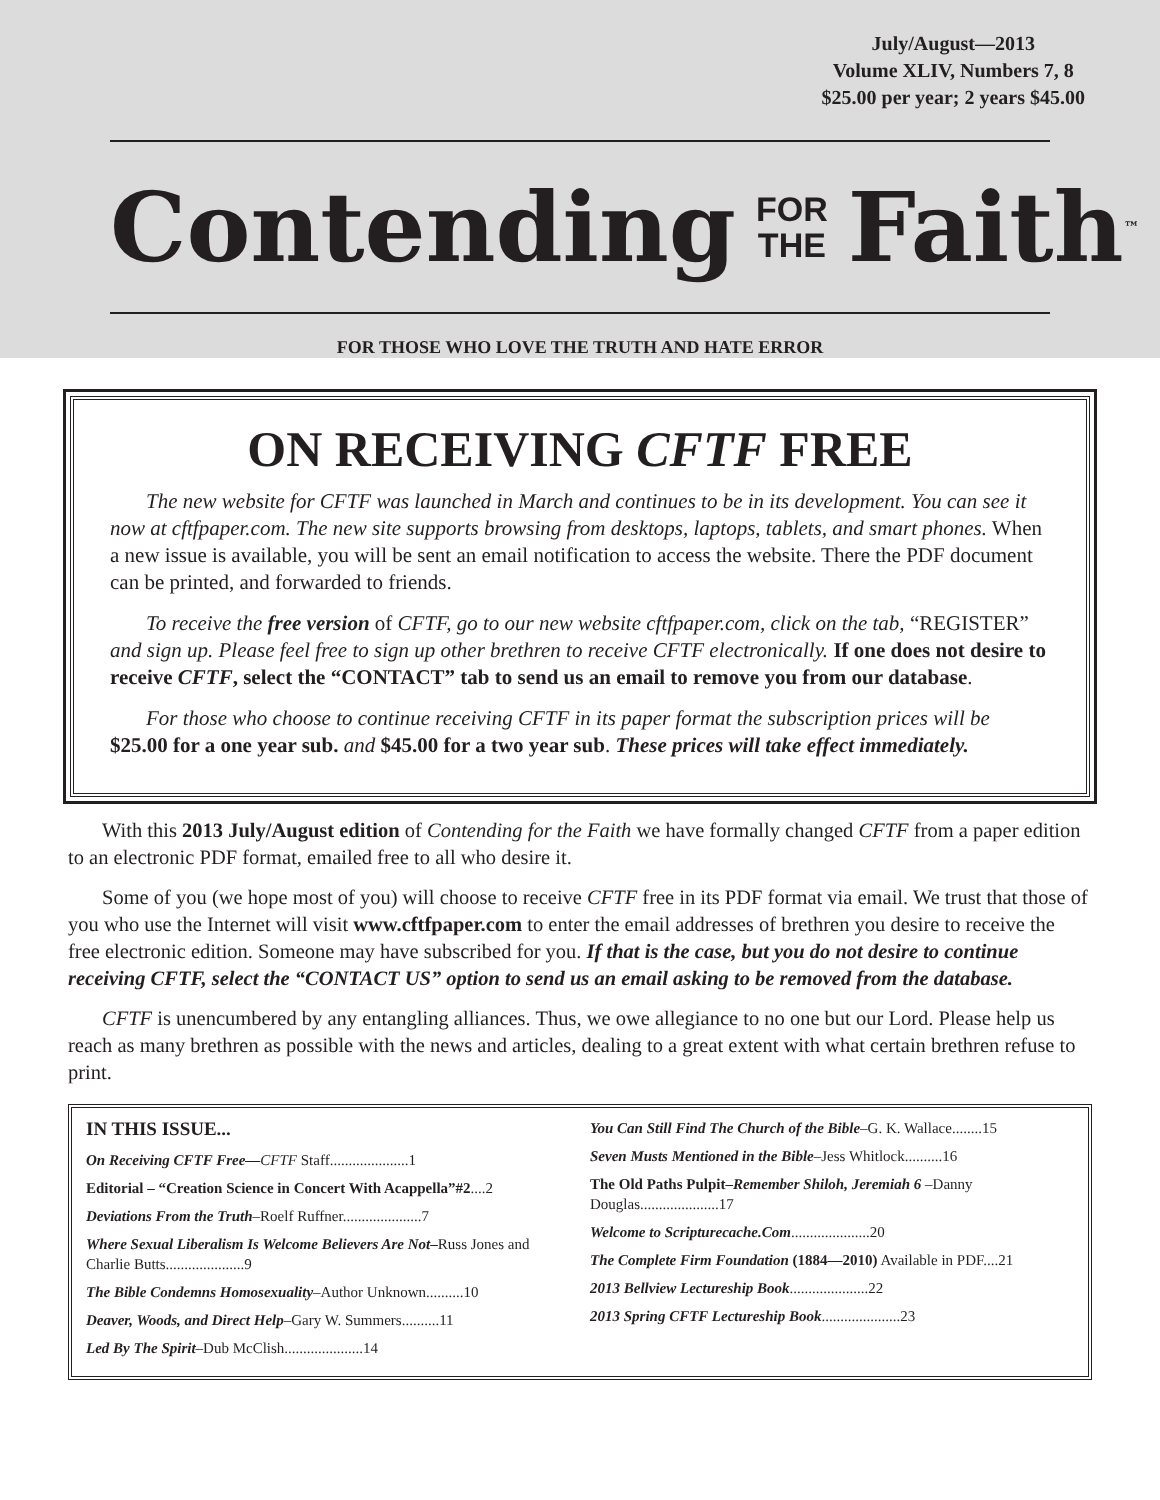July/August—2013
Volume XLIV, Numbers 7, 8
$25.00 per year; 2 years $45.00
Contending FOR
THE Faith<sup>™</sup>
FOR THOSE WHO LOVE THE TRUTH AND HATE ERROR
ON RECEIVING CFTF FREE
The new website for CFTF was launched in March and continues to be in its development. You can see it now at cftfpaper.com. The new site supports browsing from desktops, laptops, tablets, and smart phones. When a new issue is available, you will be sent an email notification to access the website. There the PDF document can be printed, and forwarded to friends.
To receive the free version of CFTF, go to our new website cftfpaper.com, click on the tab, “REGISTER” and sign up. Please feel free to sign up other brethren to receive CFTF electronically. If one does not desire to receive CFTF, select the “CONTACT” tab to send us an email to remove you from our database.
For those who choose to continue receiving CFTF in its paper format the subscription prices will be $25.00 for a one year sub. and $45.00 for a two year sub. These prices will take effect immediately.
With this 2013 July/August edition of Contending for the Faith we have formally changed CFTF from a paper edition to an electronic PDF format, emailed free to all who desire it.
Some of you (we hope most of you) will choose to receive CFTF free in its PDF format via email. We trust that those of you who use the Internet will visit www.cftfpaper.com to enter the email addresses of brethren you desire to receive the free electronic edition. Someone may have subscribed for you. If that is the case, but you do not desire to continue receiving CFTF, select the “CONTACT US” option to send us an email asking to be removed from the database.
CFTF is unencumbered by any entangling alliances. Thus, we owe allegiance to no one but our Lord. Please help us reach as many brethren as possible with the news and articles, dealing to a great extent with what certain brethren refuse to print.
IN THIS ISSUE...
On Receiving CFTF Free—CFTF Staff.....................1
Editorial – “Creation Science in Concert With Acappella”#2....2
Deviations From the Truth–Roelf Ruffner.....................7
Where Sexual Liberalism Is Welcome Believers Are Not–Russ Jones and Charlie Butts.....................9
The Bible Condemns Homosexuality–Author Unknown..........10
Deaver, Woods, and Direct Help–Gary W. Summers..........11
Led By The Spirit–Dub McClish.....................14
You Can Still Find The Church of the Bible–G. K. Wallace........15
Seven Musts Mentioned in the Bible–Jess Whitlock..........16
The Old Paths Pulpit–Remember Shiloh, Jeremiah 6 –Danny Douglas.....................17
Welcome to Scripturecache.Com.....................20
The Complete Firm Foundation (1884—2010) Available in PDF....21
2013 Bellview Lectureship Book.....................22
2013 Spring CFTF Lectureship Book.....................23